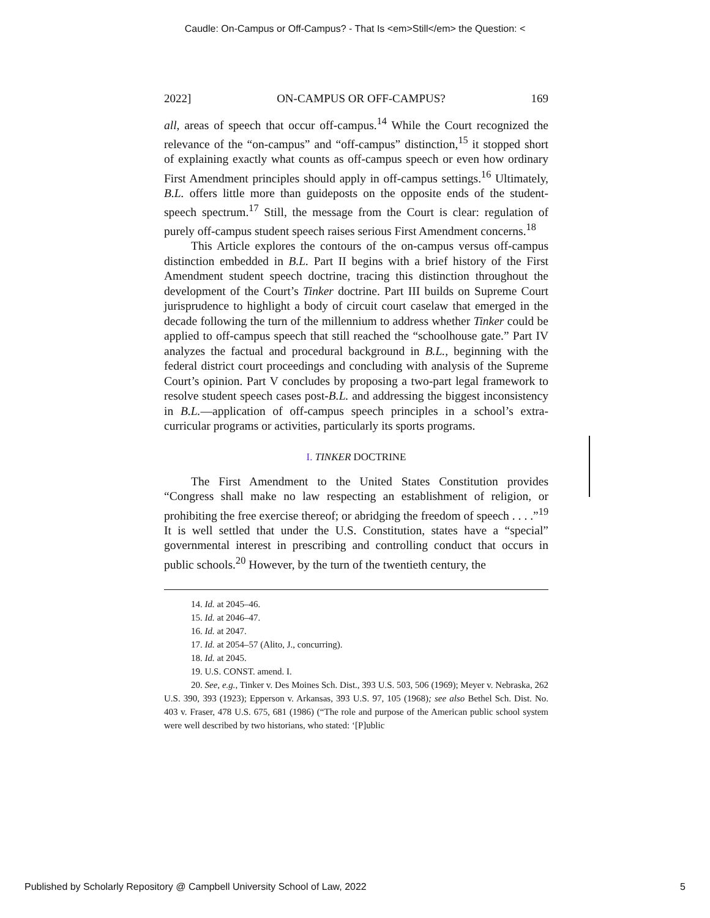Caudle: On-Campus or Off-Campus? - That Is <em>Still</em> the Question: <
2022] ON-CAMPUS OR OFF-CAMPUS? 169
all, areas of speech that occur off-campus.<sup>14</sup> While the Court recognized the relevance of the “on-campus” and “off-campus” distinction,<sup>15</sup> it stopped short of explaining exactly what counts as off-campus speech or even how ordinary First Amendment principles should apply in off-campus settings.<sup>16</sup> Ultimately, B.L. offers little more than guideposts on the opposite ends of the student-speech spectrum.<sup>17</sup> Still, the message from the Court is clear: regulation of purely off-campus student speech raises serious First Amendment concerns.<sup>18</sup>
This Article explores the contours of the on-campus versus off-campus distinction embedded in B.L. Part II begins with a brief history of the First Amendment student speech doctrine, tracing this distinction throughout the development of the Court’s Tinker doctrine. Part III builds on Supreme Court jurisprudence to highlight a body of circuit court caselaw that emerged in the decade following the turn of the millennium to address whether Tinker could be applied to off-campus speech that still reached the “schoolhouse gate.” Part IV analyzes the factual and procedural background in B.L., beginning with the federal district court proceedings and concluding with analysis of the Supreme Court’s opinion. Part V concludes by proposing a two-part legal framework to resolve student speech cases post-B.L. and addressing the biggest inconsistency in B.L.—application of off-campus speech principles in a school’s extra-curricular programs or activities, particularly its sports programs.
I. TINKER DOCTRINE
The First Amendment to the United States Constitution provides “Congress shall make no law respecting an establishment of religion, or prohibiting the free exercise thereof; or abridging the freedom of speech . . . .”<sup>19</sup> It is well settled that under the U.S. Constitution, states have a “special” governmental interest in prescribing and controlling conduct that occurs in public schools.<sup>20</sup> However, by the turn of the twentieth century, the
14. Id. at 2045–46.
15. Id. at 2046–47.
16. Id. at 2047.
17. Id. at 2054–57 (Alito, J., concurring).
18. Id. at 2045.
19. U.S. CONST. amend. I.
20. See, e.g., Tinker v. Des Moines Sch. Dist., 393 U.S. 503, 506 (1969); Meyer v. Nebraska, 262 U.S. 390, 393 (1923); Epperson v. Arkansas, 393 U.S. 97, 105 (1968); see also Bethel Sch. Dist. No. 403 v. Fraser, 478 U.S. 675, 681 (1986) (“The role and purpose of the American public school system were well described by two historians, who stated: ‘[P]ublic
Published by Scholarly Repository @ Campbell University School of Law, 2022 5